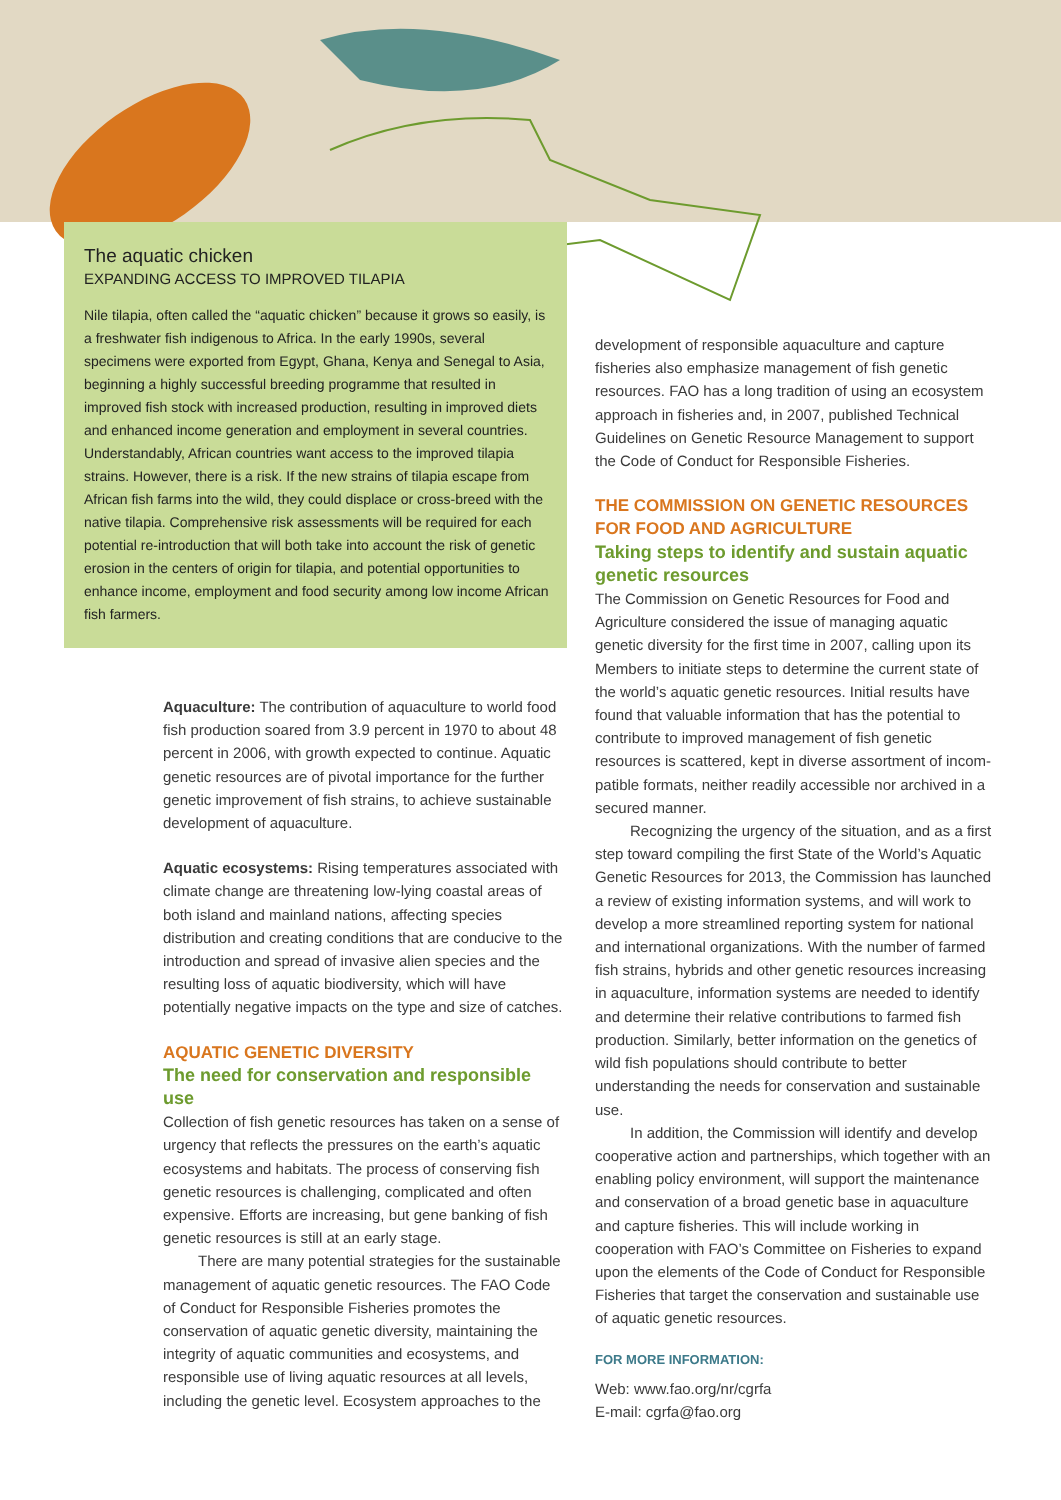The aquatic chicken
EXPANDING ACCESS TO IMPROVED TILAPIA
Nile tilapia, often called the “aquatic chicken” because it grows so easily, is a freshwater fish indigenous to Africa. In the early 1990s, several specimens were exported from Egypt, Ghana, Kenya and Senegal to Asia, beginning a highly successful breeding programme that resulted in improved fish stock with increased production, resulting in improved diets and enhanced income generation and employment in several countries. Understandably, African countries want access to the improved tilapia strains. However, there is a risk. If the new strains of tilapia escape from African fish farms into the wild, they could displace or cross-breed with the native tilapia. Comprehensive risk assessments will be required for each potential re-introduction that will both take into account the risk of genetic erosion in the centers of origin for tilapia, and potential opportunities to enhance income, employment and food security among low income African fish farmers.
Aquaculture: The contribution of aquaculture to world food fish production soared from 3.9 percent in 1970 to about 48 percent in 2006, with growth expected to continue. Aquatic genetic resources are of pivotal importance for the further genetic improvement of fish strains, to achieve sustainable development of aquaculture.
Aquatic ecosystems: Rising temperatures associated with climate change are threatening low-lying coastal areas of both island and mainland nations, affecting species distribution and creating conditions that are conducive to the introduction and spread of invasive alien species and the resulting loss of aquatic biodiversity, which will have potentially negative impacts on the type and size of catches.
AQUATIC GENETIC DIVERSITY
The need for conservation and responsible use
Collection of fish genetic resources has taken on a sense of urgency that reflects the pressures on the earth’s aquatic ecosystems and habitats. The process of conserving fish genetic resources is challenging, complicated and often expensive. Efforts are increasing, but gene banking of fish genetic resources is still at an early stage.
There are many potential strategies for the sustainable management of aquatic genetic resources. The FAO Code of Conduct for Responsible Fisheries promotes the conservation of aquatic genetic diversity, maintaining the integrity of aquatic communities and ecosystems, and responsible use of living aquatic resources at all levels, including the genetic level. Ecosystem approaches to the
development of responsible aquaculture and capture fisheries also emphasize management of fish genetic resources. FAO has a long tradition of using an ecosystem approach in fisheries and, in 2007, published Technical Guidelines on Genetic Resource Management to support the Code of Conduct for Responsible Fisheries.
THE COMMISSION ON GENETIC RESOURCES FOR FOOD AND AGRICULTURE
Taking steps to identify and sustain aquatic genetic resources
The Commission on Genetic Resources for Food and Agriculture considered the issue of managing aquatic genetic diversity for the first time in 2007, calling upon its Members to initiate steps to determine the current state of the world’s aquatic genetic resources. Initial results have found that valuable information that has the potential to contribute to improved management of fish genetic resources is scattered, kept in diverse assortment of incom-patible formats, neither readily accessible nor archived in a secured manner.
Recognizing the urgency of the situation, and as a first step toward compiling the first State of the World’s Aquatic Genetic Resources for 2013, the Commission has launched a review of existing information systems, and will work to develop a more streamlined reporting system for national and international organizations. With the number of farmed fish strains, hybrids and other genetic resources increasing in aquaculture, information systems are needed to identify and determine their relative contributions to farmed fish production. Similarly, better information on the genetics of wild fish populations should contribute to better understanding the needs for conservation and sustainable use.
In addition, the Commission will identify and develop cooperative action and partnerships, which together with an enabling policy environment, will support the maintenance and conservation of a broad genetic base in aquaculture and capture fisheries. This will include working in cooperation with FAO’s Committee on Fisheries to expand upon the elements of the Code of Conduct for Responsible Fisheries that target the conservation and sustainable use of aquatic genetic resources.
FOR MORE INFORMATION:
Web: www.fao.org/nr/cgrfa
E-mail: cgrfa@fao.org